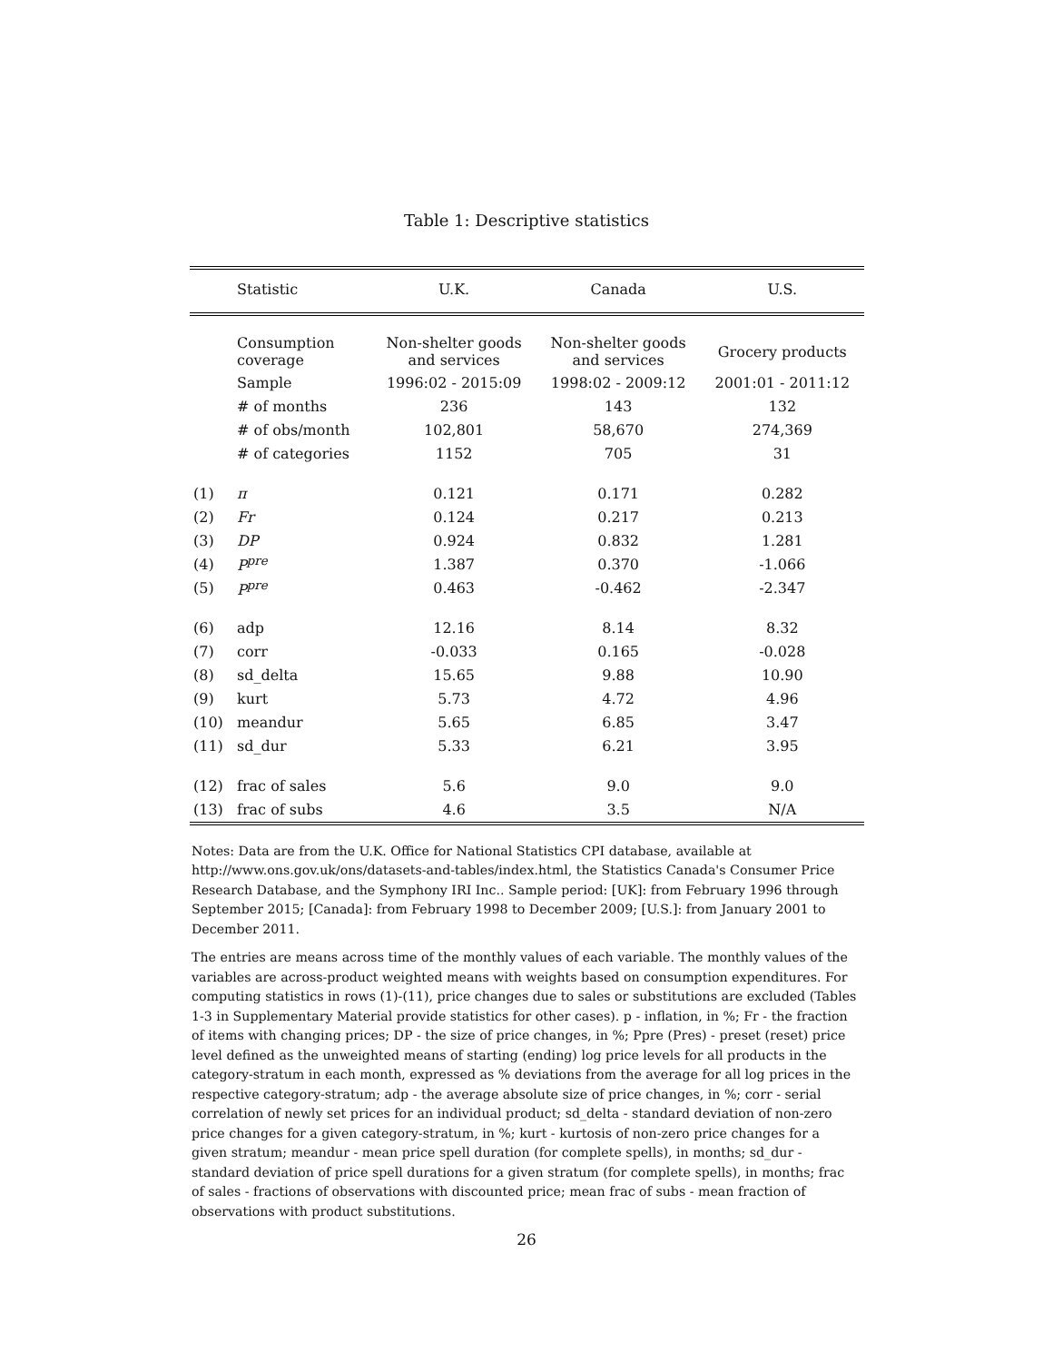Table 1: Descriptive statistics
| | Statistic | U.K. | Canada | U.S. |
| --- | --- | --- | --- | --- |
| | Consumption coverage | Non-shelter goods and services | Non-shelter goods and services | Grocery products |
| | Sample | 1996:02 - 2015:09 | 1998:02 - 2009:12 | 2001:01 - 2011:12 |
| | # of months | 236 | 143 | 132 |
| | # of obs/month | 102,801 | 58,670 | 274,369 |
| | # of categories | 1152 | 705 | 31 |
| (1) | π | 0.121 | 0.171 | 0.282 |
| (2) | Fr | 0.124 | 0.217 | 0.213 |
| (3) | DP | 0.924 | 0.832 | 1.281 |
| (4) | P<sup>pre</sup> | 1.387 | 0.370 | -1.066 |
| (5) | P<sup>pre</sup> | 0.463 | -0.462 | -2.347 |
| (6) | adp | 12.16 | 8.14 | 8.32 |
| (7) | corr | -0.033 | 0.165 | -0.028 |
| (8) | sd_delta | 15.65 | 9.88 | 10.90 |
| (9) | kurt | 5.73 | 4.72 | 4.96 |
| (10) | meandur | 5.65 | 6.85 | 3.47 |
| (11) | sd_dur | 5.33 | 6.21 | 3.95 |
| (12) | frac of sales | 5.6 | 9.0 | 9.0 |
| (13) | frac of subs | 4.6 | 3.5 | N/A |
Notes: Data are from the U.K. Office for National Statistics CPI database, available at http://www.ons.gov.uk/ons/datasets-and-tables/index.html, the Statistics Canada's Consumer Price Research Database, and the Symphony IRI Inc.. Sample period: [UK]: from February 1996 through September 2015; [Canada]: from February 1998 to December 2009; [U.S.]: from January 2001 to December 2011.
The entries are means across time of the monthly values of each variable. The monthly values of the variables are across-product weighted means with weights based on consumption expenditures. For computing statistics in rows (1)-(11), price changes due to sales or substitutions are excluded (Tables 1-3 in Supplementary Material provide statistics for other cases). p - inflation, in %; Fr - the fraction of items with changing prices; DP - the size of price changes, in %; Ppre (Pres) - preset (reset) price level defined as the unweighted means of starting (ending) log price levels for all products in the category-stratum in each month, expressed as % deviations from the average for all log prices in the respective category-stratum; adp - the average absolute size of price changes, in %; corr - serial correlation of newly set prices for an individual product; sd_delta - standard deviation of non-zero price changes for a given category-stratum, in %; kurt - kurtosis of non-zero price changes for a given stratum; meandur - mean price spell duration (for complete spells), in months; sd_dur - standard deviation of price spell durations for a given stratum (for complete spells), in months; frac of sales - fractions of observations with discounted price; mean frac of subs - mean fraction of observations with product substitutions.
26